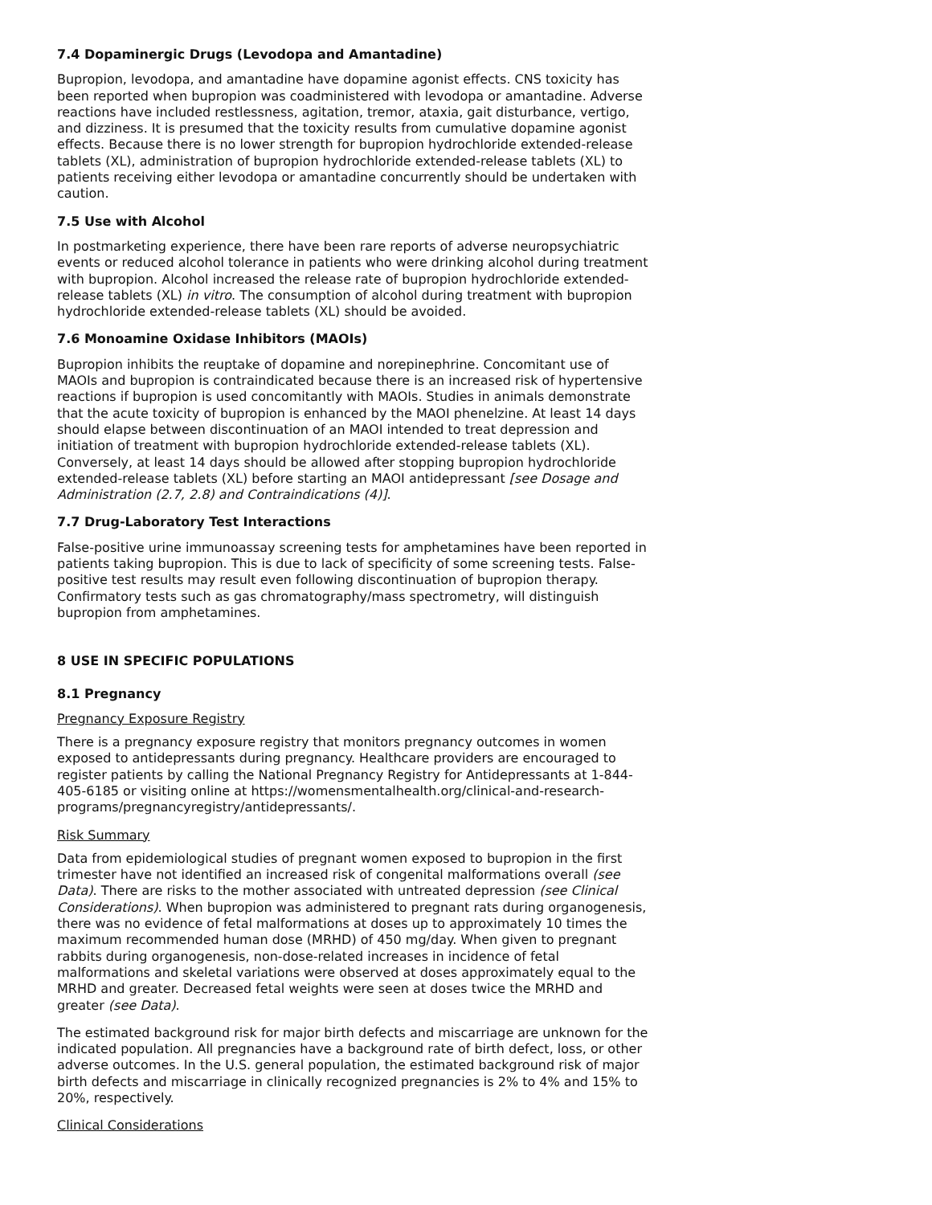7.4 Dopaminergic Drugs (Levodopa and Amantadine)
Bupropion, levodopa, and amantadine have dopamine agonist effects. CNS toxicity has been reported when bupropion was coadministered with levodopa or amantadine. Adverse reactions have included restlessness, agitation, tremor, ataxia, gait disturbance, vertigo, and dizziness. It is presumed that the toxicity results from cumulative dopamine agonist effects. Because there is no lower strength for bupropion hydrochloride extended-release tablets (XL), administration of bupropion hydrochloride extended-release tablets (XL) to patients receiving either levodopa or amantadine concurrently should be undertaken with caution.
7.5 Use with Alcohol
In postmarketing experience, there have been rare reports of adverse neuropsychiatric events or reduced alcohol tolerance in patients who were drinking alcohol during treatment with bupropion. Alcohol increased the release rate of bupropion hydrochloride extended-release tablets (XL) in vitro. The consumption of alcohol during treatment with bupropion hydrochloride extended-release tablets (XL) should be avoided.
7.6 Monoamine Oxidase Inhibitors (MAOIs)
Bupropion inhibits the reuptake of dopamine and norepinephrine. Concomitant use of MAOIs and bupropion is contraindicated because there is an increased risk of hypertensive reactions if bupropion is used concomitantly with MAOIs. Studies in animals demonstrate that the acute toxicity of bupropion is enhanced by the MAOI phenelzine. At least 14 days should elapse between discontinuation of an MAOI intended to treat depression and initiation of treatment with bupropion hydrochloride extended-release tablets (XL). Conversely, at least 14 days should be allowed after stopping bupropion hydrochloride extended-release tablets (XL) before starting an MAOI antidepressant [see Dosage and Administration (2.7, 2.8) and Contraindications (4)].
7.7 Drug-Laboratory Test Interactions
False-positive urine immunoassay screening tests for amphetamines have been reported in patients taking bupropion. This is due to lack of specificity of some screening tests. False-positive test results may result even following discontinuation of bupropion therapy. Confirmatory tests such as gas chromatography/mass spectrometry, will distinguish bupropion from amphetamines.
8 USE IN SPECIFIC POPULATIONS
8.1 Pregnancy
Pregnancy Exposure Registry
There is a pregnancy exposure registry that monitors pregnancy outcomes in women exposed to antidepressants during pregnancy. Healthcare providers are encouraged to register patients by calling the National Pregnancy Registry for Antidepressants at 1-844-405-6185 or visiting online at https://womensmentalhealth.org/clinical-and-research-programs/pregnancyregistry/antidepressants/.
Risk Summary
Data from epidemiological studies of pregnant women exposed to bupropion in the first trimester have not identified an increased risk of congenital malformations overall (see Data). There are risks to the mother associated with untreated depression (see Clinical Considerations). When bupropion was administered to pregnant rats during organogenesis, there was no evidence of fetal malformations at doses up to approximately 10 times the maximum recommended human dose (MRHD) of 450 mg/day. When given to pregnant rabbits during organogenesis, non-dose-related increases in incidence of fetal malformations and skeletal variations were observed at doses approximately equal to the MRHD and greater. Decreased fetal weights were seen at doses twice the MRHD and greater (see Data).
The estimated background risk for major birth defects and miscarriage are unknown for the indicated population. All pregnancies have a background rate of birth defect, loss, or other adverse outcomes. In the U.S. general population, the estimated background risk of major birth defects and miscarriage in clinically recognized pregnancies is 2% to 4% and 15% to 20%, respectively.
Clinical Considerations